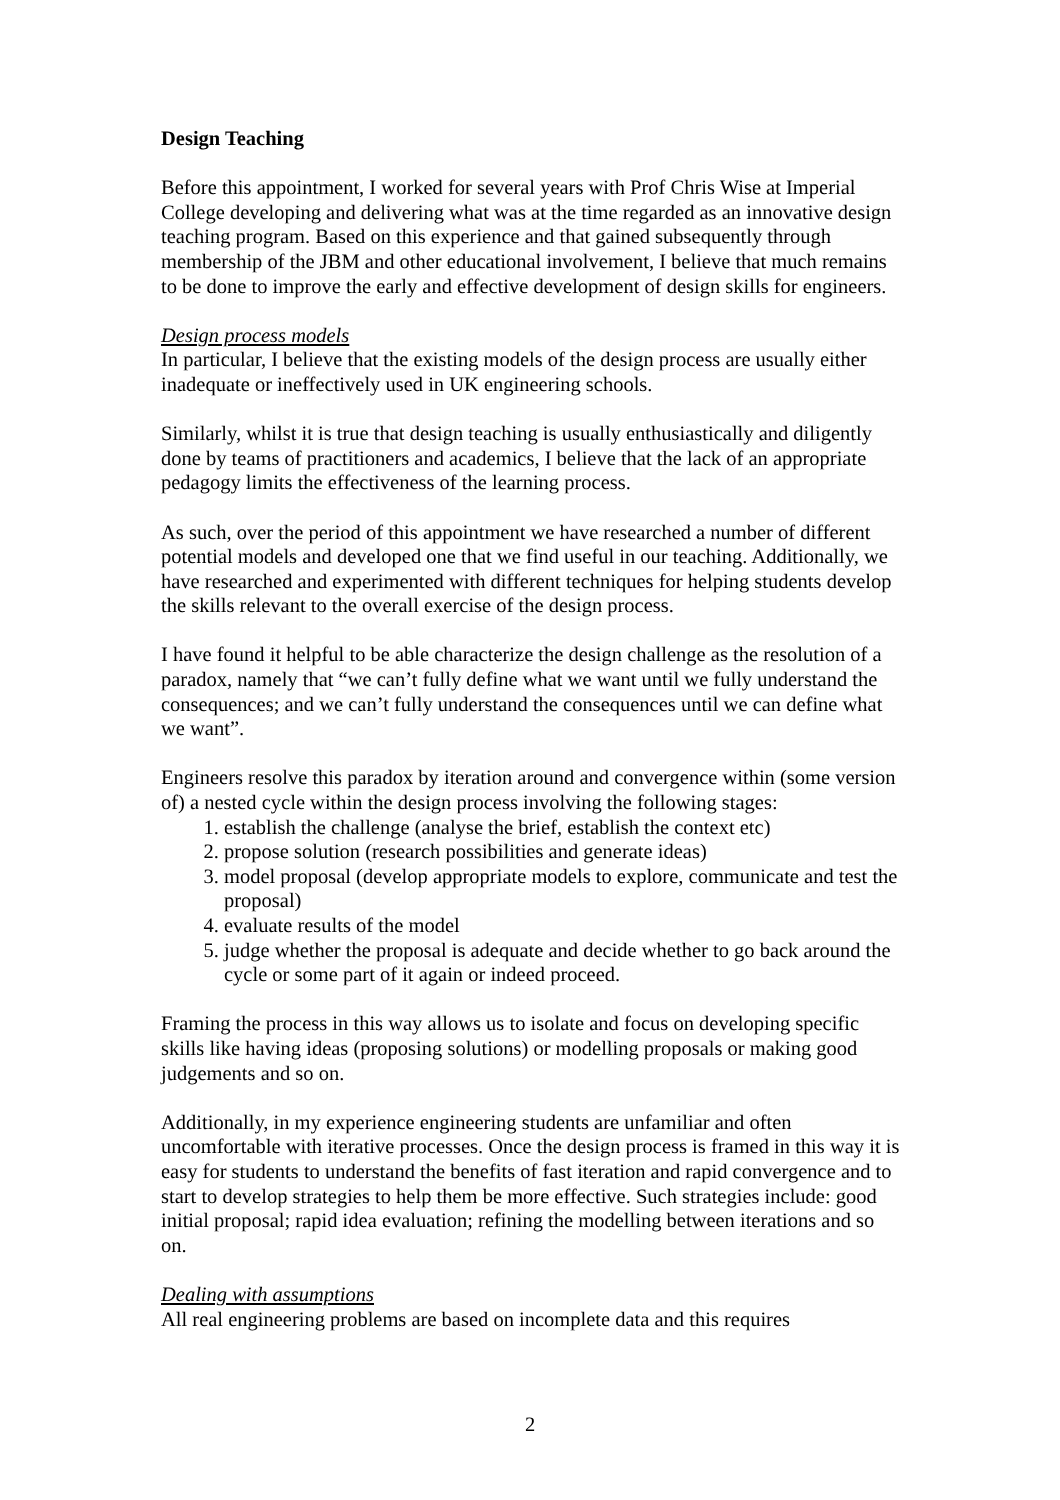Design Teaching
Before this appointment, I worked for several years with Prof Chris Wise at Imperial College developing and delivering what was at the time regarded as an innovative design teaching program. Based on this experience and that gained subsequently through membership of the JBM and other educational involvement, I believe that much remains to be done to improve the early and effective development of design skills for engineers.
Design process models
In particular, I believe that the existing models of the design process are usually either inadequate or ineffectively used in UK engineering schools.
Similarly, whilst it is true that design teaching is usually enthusiastically and diligently done by teams of practitioners and academics, I believe that the lack of an appropriate pedagogy limits the effectiveness of the learning process.
As such, over the period of this appointment we have researched a number of different potential models and developed one that we find useful in our teaching. Additionally, we have researched and experimented with different techniques for helping students develop the skills relevant to the overall exercise of the design process.
I have found it helpful to be able characterize the design challenge as the resolution of a paradox, namely that “we can’t fully define what we want until we fully understand the consequences; and we can’t fully understand the consequences until we can define what we want”.
Engineers resolve this paradox by iteration around and convergence within (some version of) a nested cycle within the design process involving the following stages:
1. establish the challenge (analyse the brief, establish the context etc)
2. propose solution (research possibilities and generate ideas)
3. model proposal (develop appropriate models to explore, communicate and test the proposal)
4. evaluate results of the model
5. judge whether the proposal is adequate and decide whether to go back around the cycle or some part of it again or indeed proceed.
Framing the process in this way allows us to isolate and focus on developing specific skills like having ideas (proposing solutions) or modelling proposals or making good judgements and so on.
Additionally, in my experience engineering students are unfamiliar and often uncomfortable with iterative processes. Once the design process is framed in this way it is easy for students to understand the benefits of fast iteration and rapid convergence and to start to develop strategies to help them be more effective. Such strategies include: good initial proposal; rapid idea evaluation; refining the modelling between iterations and so on.
Dealing with assumptions
All real engineering problems are based on incomplete data and this requires
2